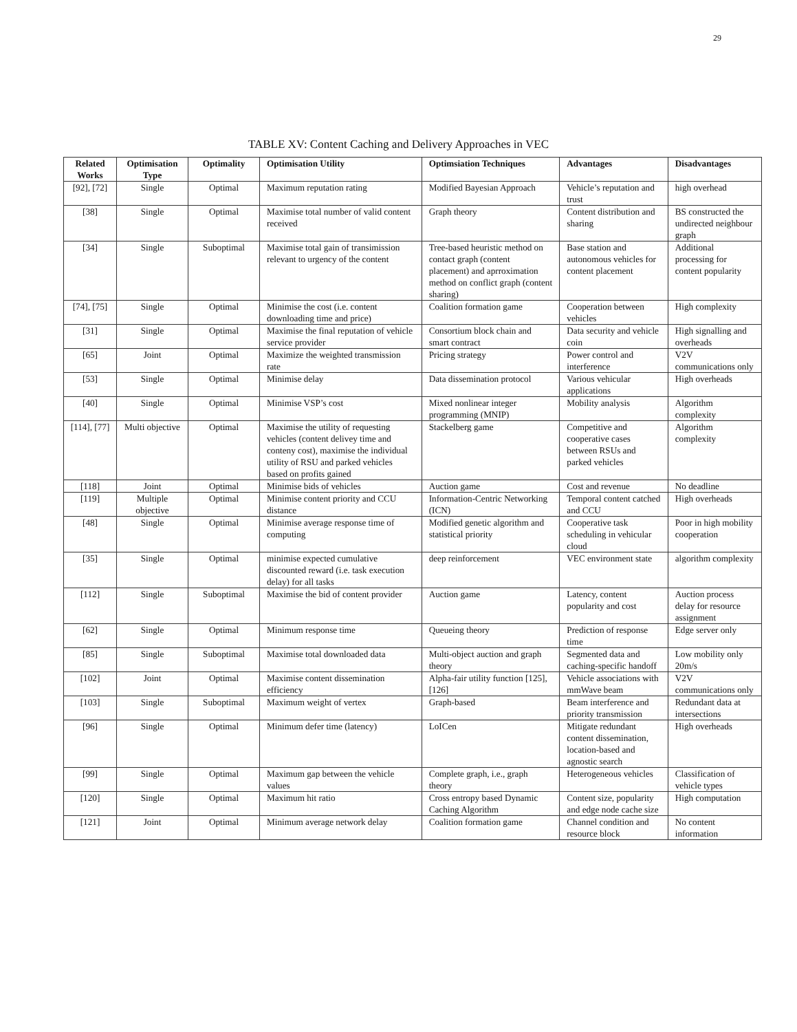29
TABLE XV: Content Caching and Delivery Approaches in VEC
| Related Works | Optimisation Type | Optimality | Optimisation Utility | Optimsiation Techniques | Advantages | Disadvantages |
| --- | --- | --- | --- | --- | --- | --- |
| [92], [72] | Single | Optimal | Maximum reputation rating | Modified Bayesian Approach | Vehicle’s reputation and trust | high overhead |
| [38] | Single | Optimal | Maximise total number of valid content received | Graph theory | Content distribution and sharing | BS constructed the undirected neighbour graph |
| [34] | Single | Suboptimal | Maximise total gain of transimission relevant to urgency of the content | Tree-based heuristic method on contact graph (content placement) and aprroximation method on conflict graph (content sharing) | Base station and autonomous vehicles for content placement | Additional processing for content popularity |
| [74], [75] | Single | Optimal | Minimise the cost (i.e. content downloading time and price) | Coalition formation game | Cooperation between vehicles | High complexity |
| [31] | Single | Optimal | Maximise the final reputation of vehicle service provider | Consortium block chain and smart contract | Data security and vehicle coin | High signalling and overheads |
| [65] | Joint | Optimal | Maximize the weighted transmission rate | Pricing strategy | Power control and interference | V2V communications only |
| [53] | Single | Optimal | Minimise delay | Data dissemination protocol | Various vehicular applications | High overheads |
| [40] | Single | Optimal | Minimise VSP’s cost | Mixed nonlinear integer programming (MNIP) | Mobility analysis | Algorithm complexity |
| [114], [77] | Multi objective | Optimal | Maximise the utility of requesting vehicles (content delivey time and conteny cost), maximise the individual utility of RSU and parked vehicles based on profits gained | Stackelberg game | Competitive and cooperative cases between RSUs and parked vehicles | Algorithm complexity |
| [118] | Joint | Optimal | Minimise bids of vehicles | Auction game | Cost and revenue | No deadline |
| [119] | Multiple objective | Optimal | Minimise content priority and CCU distance | Information-Centric Networking (ICN) | Temporal content catched and CCU | High overheads |
| [48] | Single | Optimal | Minimise average response time of computing | Modified genetic algorithm and statistical priority | Cooperative task scheduling in vehicular cloud | Poor in high mobility cooperation |
| [35] | Single | Optimal | minimise expected cumulative discounted reward (i.e. task execution delay) for all tasks | deep reinforcement | VEC environment state | algorithm complexity |
| [112] | Single | Suboptimal | Maximise the bid of content provider | Auction game | Latency, content popularity and cost | Auction process delay for resource assignment |
| [62] | Single | Optimal | Minimum response time | Queueing theory | Prediction of response time | Edge server only |
| [85] | Single | Suboptimal | Maximise total downloaded data | Multi-object auction and graph theory | Segmented data and caching-specific handoff | Low mobility only 20m/s |
| [102] | Joint | Optimal | Maximise content dissemination efficiency | Alpha-fair utility function [125], [126] | Vehicle associations with mmWave beam | V2V communications only |
| [103] | Single | Suboptimal | Maximum weight of vertex | Graph-based | Beam interference and priority transmission | Redundant data at intersections |
| [96] | Single | Optimal | Minimum defer time (latency) | LoICen | Mitigate redundant content dissemination, location-based and agnostic search | High overheads |
| [99] | Single | Optimal | Maximum gap between the vehicle values | Complete graph, i.e., graph theory | Heterogeneous vehicles | Classification of vehicle types |
| [120] | Single | Optimal | Maximum hit ratio | Cross entropy based Dynamic Caching Algorithm | Content size, popularity and edge node cache size | High computation |
| [121] | Joint | Optimal | Minimum average network delay | Coalition formation game | Channel condition and resource block | No content information |